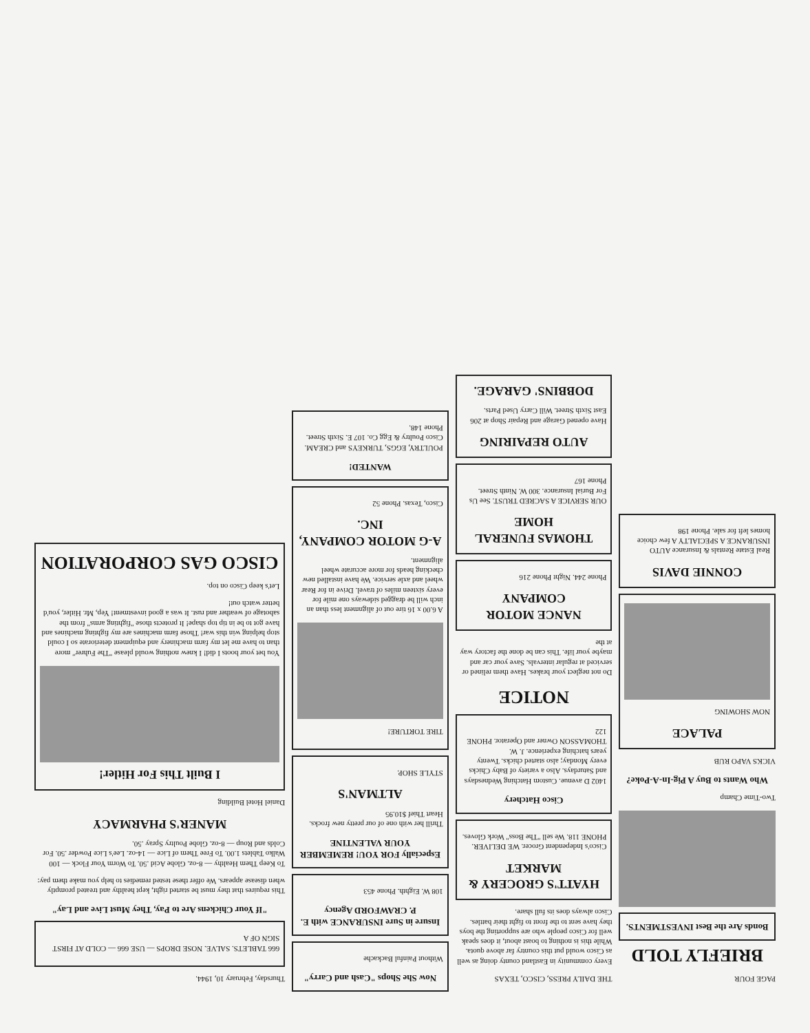PAGE FOUR
BRIEFLY TOLD
Bonds Are the Best INVESTMENTS.
Two-Time Champ
Who Wants to Buy A Pig-In-A-Poke?
VICKS VAPO RUB
PALACE
NOW SHOWING
CONNIE DAVIS
Real Estate Rentals & Insurance AUTO INSURANCE A SPECIALTY A few choice homes left for sale. Phone 198
THE DAILY PRESS, CISCO, TEXAS
Every community in Eastland county doing as well as Cisco would put this country far above quota. While this is nothing to boast about, it does speak well for Cisco people who are supporting the boys they have sent to the front to fight their battles. Cisco always does its full share.
HYATT'S GROCERY & MARKET
Cisco's Independent Grocer. WE DELIVER. PHONE 118. We sell "The Boss" Work Gloves.
Cisco Hatchery
1402 D avenue. Custom Hatching Wednesdays and Saturdays. Also a variety of Baby Chicks every Monday; also started chicks. Twenty years hatching experience. J. W. THOMASSON Owner and Operator. PHONE 122
NOTICE
Do not neglect your brakes. Have them relined or serviced at regular intervals. Save your car and maybe your life. This can be done the factory way at the
NANCE MOTOR COMPANY
Phone 244. Night Phone 216
THOMAS FUNERAL HOME
OUR SERVICE A SACRED TRUST. See Us For Burial Insurance. 300 W. Ninth Street. Phone 167
AUTO REPAIRING
Have opened Garage and Repair Shop at 206 East Sixth Street. Will Carry Used Parts.
DOBBINS' GARAGE.
Now She Shops "Cash and Carry"
Without Painful Backache
Insure in Sure INSURANCE with E. P. CRAWFORD Agency
108 W. Eighth. Phone 453
Especially FOR YOU! REMEMBER YOUR VALENTINE
Thrill her with one of our pretty new frocks. Heart Thief $10.95
ALTMAN'S
STYLE SHOP.
TIRE TORTURE!
A 6.00 x 16 tire out of alignment less than an inch will be dragged sideways one mile for every sixteen miles of travel. Drive in for Rear wheel and axle service. We have installed new checking heads for more accurate wheel alignment.
A-G MOTOR COMPANY, INC.
Cisco, Texas. Phone 52
WANTED!
POULTRY, EGGS, TURKEYS and CREAM. Cisco Poultry & Egg Co. 107 E. Sixth Street. Phone 148.
Thursday, February 10, 1944.
666 TABLETS. SALVE. NOSE DROPS — USE 666 — COLD AT FIRST SIGN OF A
"If Your Chickens Are to Pay, They Must Live and Lay"
This requires that they must be started right, kept healthy and treated promptly when disease appears. We offer these tested remedies to help you make them pay:
To Keep Them Healthy — 8-oz. Globe Acid .50. To Worm Your Flock — 100 Walko Tablets 1.00. To Free Them of Lice — 14-oz. Lee's Lice Powder .50. For Colds and Roup — 8-oz. Globe Poultry Spray .50.
MANER'S PHARMACY
Daniel Hotel Building
I Built This For Hitler!
You bet your boots I did! I knew nothing would please "The Fuhrer" more than to have me let my farm machinery and equipment deteriorate so I could stop helping win this war! Those farm machines are my fighting machines and have got to be in tip top shape! It protects those "fighting arms" from the sabotage of weather and rust. It was a good investment! Yep, Mr. Hitler, you'd better watch out!
Let's keep Cisco on top.
CISCO GAS CORPORATION